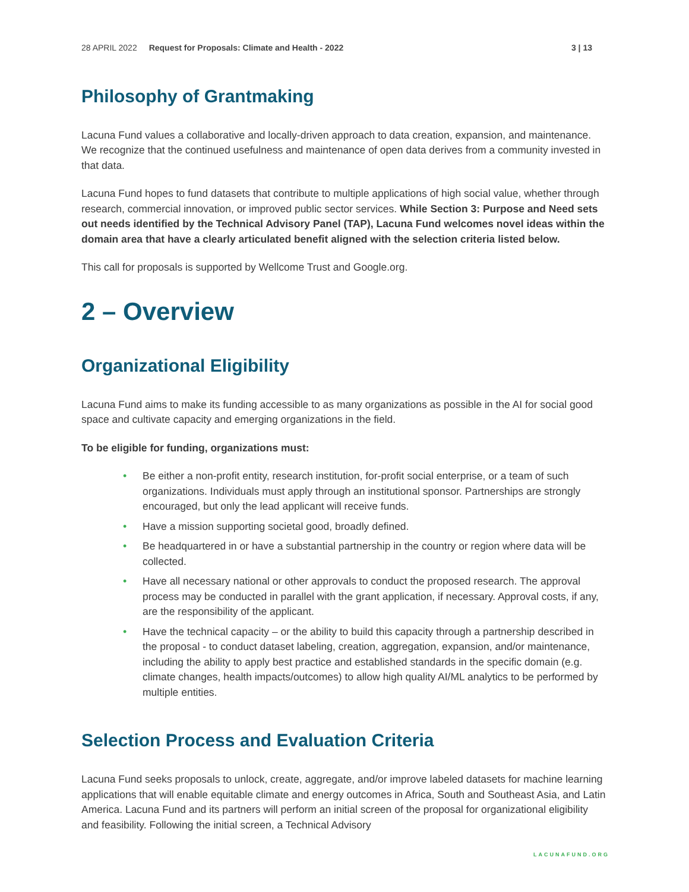28 APRIL 2022 Request for Proposals: Climate and Health - 2022 3 | 13
Philosophy of Grantmaking
Lacuna Fund values a collaborative and locally-driven approach to data creation, expansion, and maintenance. We recognize that the continued usefulness and maintenance of open data derives from a community invested in that data.
Lacuna Fund hopes to fund datasets that contribute to multiple applications of high social value, whether through research, commercial innovation, or improved public sector services. While Section 3: Purpose and Need sets out needs identified by the Technical Advisory Panel (TAP), Lacuna Fund welcomes novel ideas within the domain area that have a clearly articulated benefit aligned with the selection criteria listed below.
This call for proposals is supported by Wellcome Trust and Google.org.
2 – Overview
Organizational Eligibility
Lacuna Fund aims to make its funding accessible to as many organizations as possible in the AI for social good space and cultivate capacity and emerging organizations in the field.
To be eligible for funding, organizations must:
• Be either a non-profit entity, research institution, for-profit social enterprise, or a team of such organizations. Individuals must apply through an institutional sponsor. Partnerships are strongly encouraged, but only the lead applicant will receive funds.
• Have a mission supporting societal good, broadly defined.
• Be headquartered in or have a substantial partnership in the country or region where data will be collected.
• Have all necessary national or other approvals to conduct the proposed research. The approval process may be conducted in parallel with the grant application, if necessary. Approval costs, if any, are the responsibility of the applicant.
• Have the technical capacity – or the ability to build this capacity through a partnership described in the proposal - to conduct dataset labeling, creation, aggregation, expansion, and/or maintenance, including the ability to apply best practice and established standards in the specific domain (e.g. climate changes, health impacts/outcomes) to allow high quality AI/ML analytics to be performed by multiple entities.
Selection Process and Evaluation Criteria
Lacuna Fund seeks proposals to unlock, create, aggregate, and/or improve labeled datasets for machine learning applications that will enable equitable climate and energy outcomes in Africa, South and Southeast Asia, and Latin America. Lacuna Fund and its partners will perform an initial screen of the proposal for organizational eligibility and feasibility. Following the initial screen, a Technical Advisory
LACUNAFUND.ORG